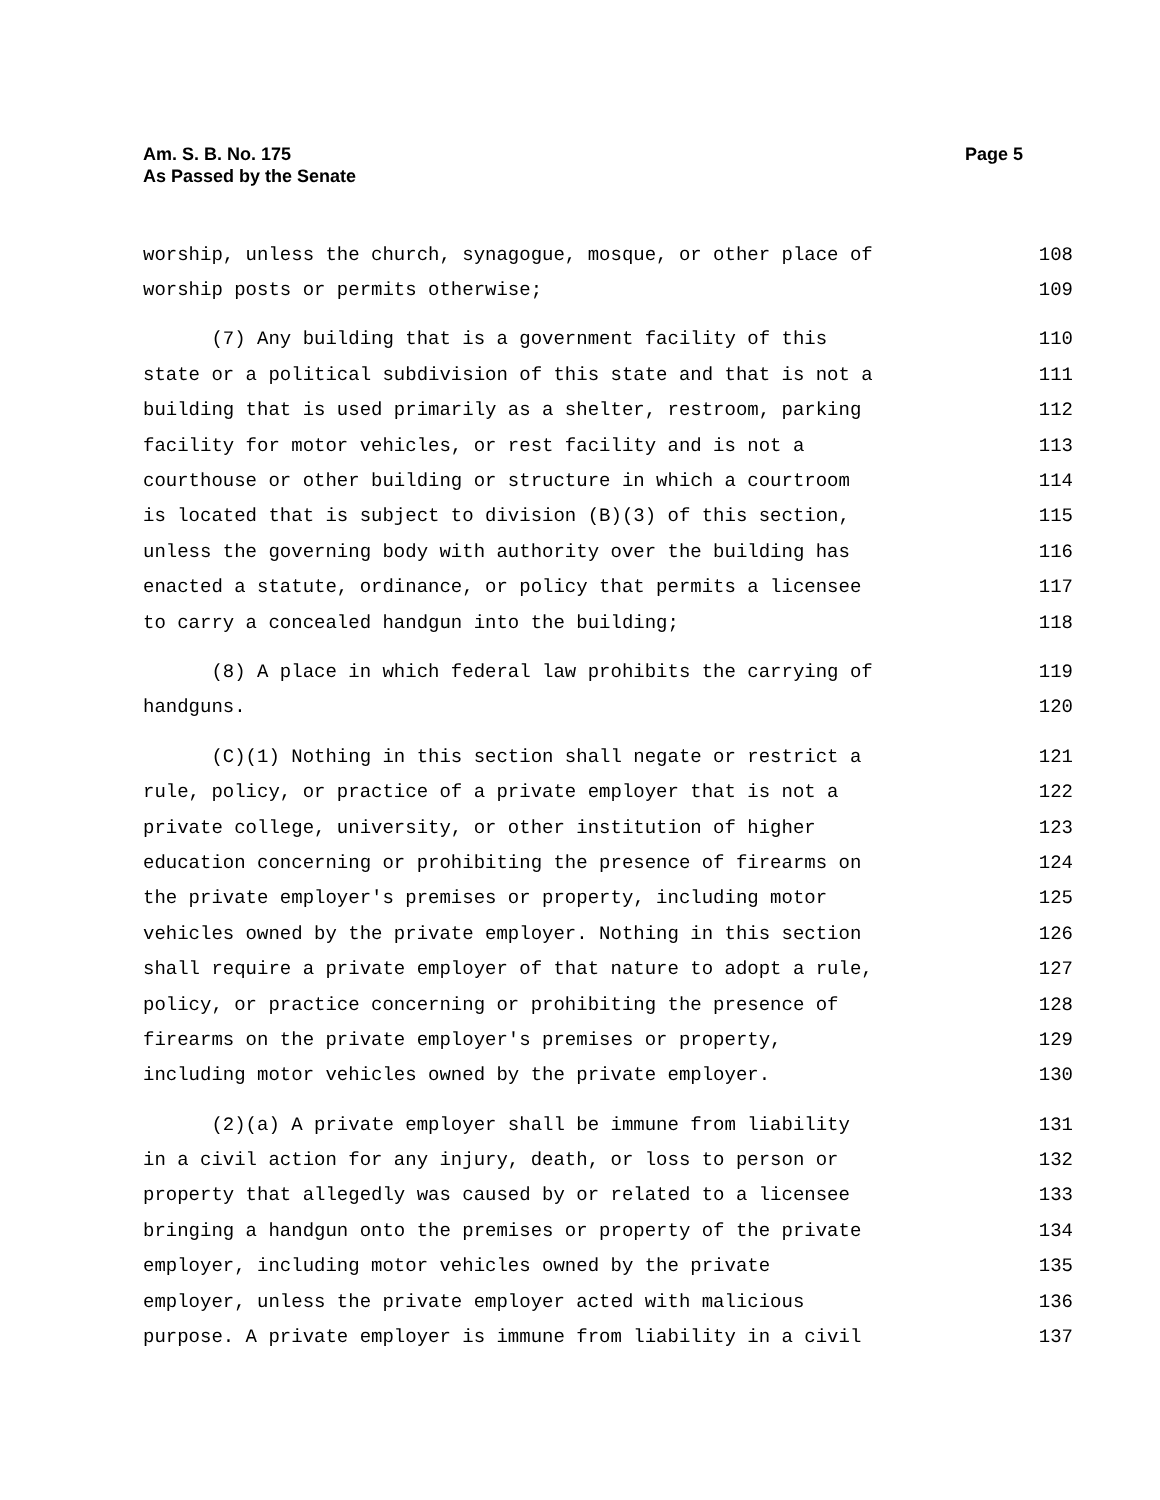Am. S. B. No. 175
As Passed by the Senate
Page 5
worship, unless the church, synagogue, mosque, or other place of 108
worship posts or permits otherwise; 109
(7) Any building that is a government facility of this 110
state or a political subdivision of this state and that is not a 111
building that is used primarily as a shelter, restroom, parking 112
facility for motor vehicles, or rest facility and is not a 113
courthouse or other building or structure in which a courtroom 114
is located that is subject to division (B)(3) of this section, 115
unless the governing body with authority over the building has 116
enacted a statute, ordinance, or policy that permits a licensee 117
to carry a concealed handgun into the building; 118
(8) A place in which federal law prohibits the carrying of 119
handguns. 120
(C)(1) Nothing in this section shall negate or restrict a 121
rule, policy, or practice of a private employer that is not a 122
private college, university, or other institution of higher 123
education concerning or prohibiting the presence of firearms on 124
the private employer's premises or property, including motor 125
vehicles owned by the private employer. Nothing in this section 126
shall require a private employer of that nature to adopt a rule, 127
policy, or practice concerning or prohibiting the presence of 128
firearms on the private employer's premises or property, 129
including motor vehicles owned by the private employer. 130
(2)(a) A private employer shall be immune from liability 131
in a civil action for any injury, death, or loss to person or 132
property that allegedly was caused by or related to a licensee 133
bringing a handgun onto the premises or property of the private 134
employer, including motor vehicles owned by the private 135
employer, unless the private employer acted with malicious 136
purpose. A private employer is immune from liability in a civil 137